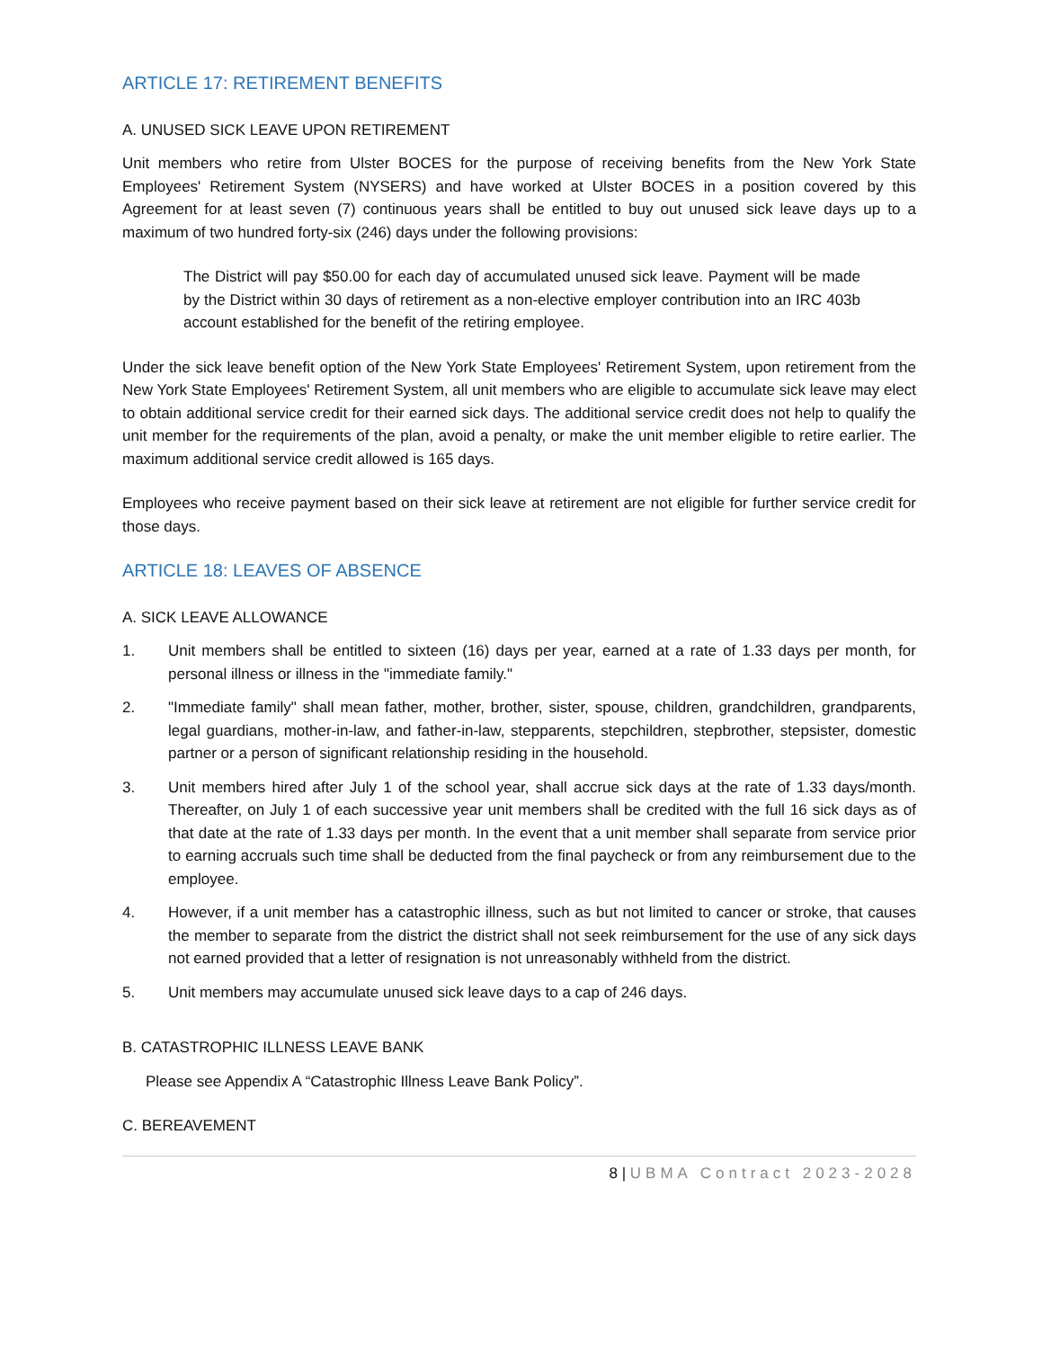ARTICLE 17: RETIREMENT BENEFITS
A. UNUSED SICK LEAVE UPON RETIREMENT
Unit members who retire from Ulster BOCES for the purpose of receiving benefits from the New York State Employees' Retirement System (NYSERS) and have worked at Ulster BOCES in a position covered by this Agreement for at least seven (7) continuous years shall be entitled to buy out unused sick leave days up to a maximum of two hundred forty-six (246) days under the following provisions:
The District will pay $50.00 for each day of accumulated unused sick leave. Payment will be made by the District within 30 days of retirement as a non-elective employer contribution into an IRC 403b account established for the benefit of the retiring employee.
Under the sick leave benefit option of the New York State Employees' Retirement System, upon retirement from the New York State Employees' Retirement System, all unit members who are eligible to accumulate sick leave may elect to obtain additional service credit for their earned sick days. The additional service credit does not help to qualify the unit member for the requirements of the plan, avoid a penalty, or make the unit member eligible to retire earlier. The maximum additional service credit allowed is 165 days.
Employees who receive payment based on their sick leave at retirement are not eligible for further service credit for those days.
ARTICLE 18: LEAVES OF ABSENCE
A. SICK LEAVE ALLOWANCE
1. Unit members shall be entitled to sixteen (16) days per year, earned at a rate of 1.33 days per month, for personal illness or illness in the "immediate family."
2. "Immediate family" shall mean father, mother, brother, sister, spouse, children, grandchildren, grandparents, legal guardians, mother-in-law, and father-in-law, stepparents, stepchildren, stepbrother, stepsister, domestic partner or a person of significant relationship residing in the household.
3. Unit members hired after July 1 of the school year, shall accrue sick days at the rate of 1.33 days/month. Thereafter, on July 1 of each successive year unit members shall be credited with the full 16 sick days as of that date at the rate of 1.33 days per month. In the event that a unit member shall separate from service prior to earning accruals such time shall be deducted from the final paycheck or from any reimbursement due to the employee.
4. However, if a unit member has a catastrophic illness, such as but not limited to cancer or stroke, that causes the member to separate from the district the district shall not seek reimbursement for the use of any sick days not earned provided that a letter of resignation is not unreasonably withheld from the district.
5. Unit members may accumulate unused sick leave days to a cap of 246 days.
B. CATASTROPHIC ILLNESS LEAVE BANK
Please see Appendix A “Catastrophic Illness Leave Bank Policy”.
C. BEREAVEMENT
8 | UBMA Contract 2023-2028